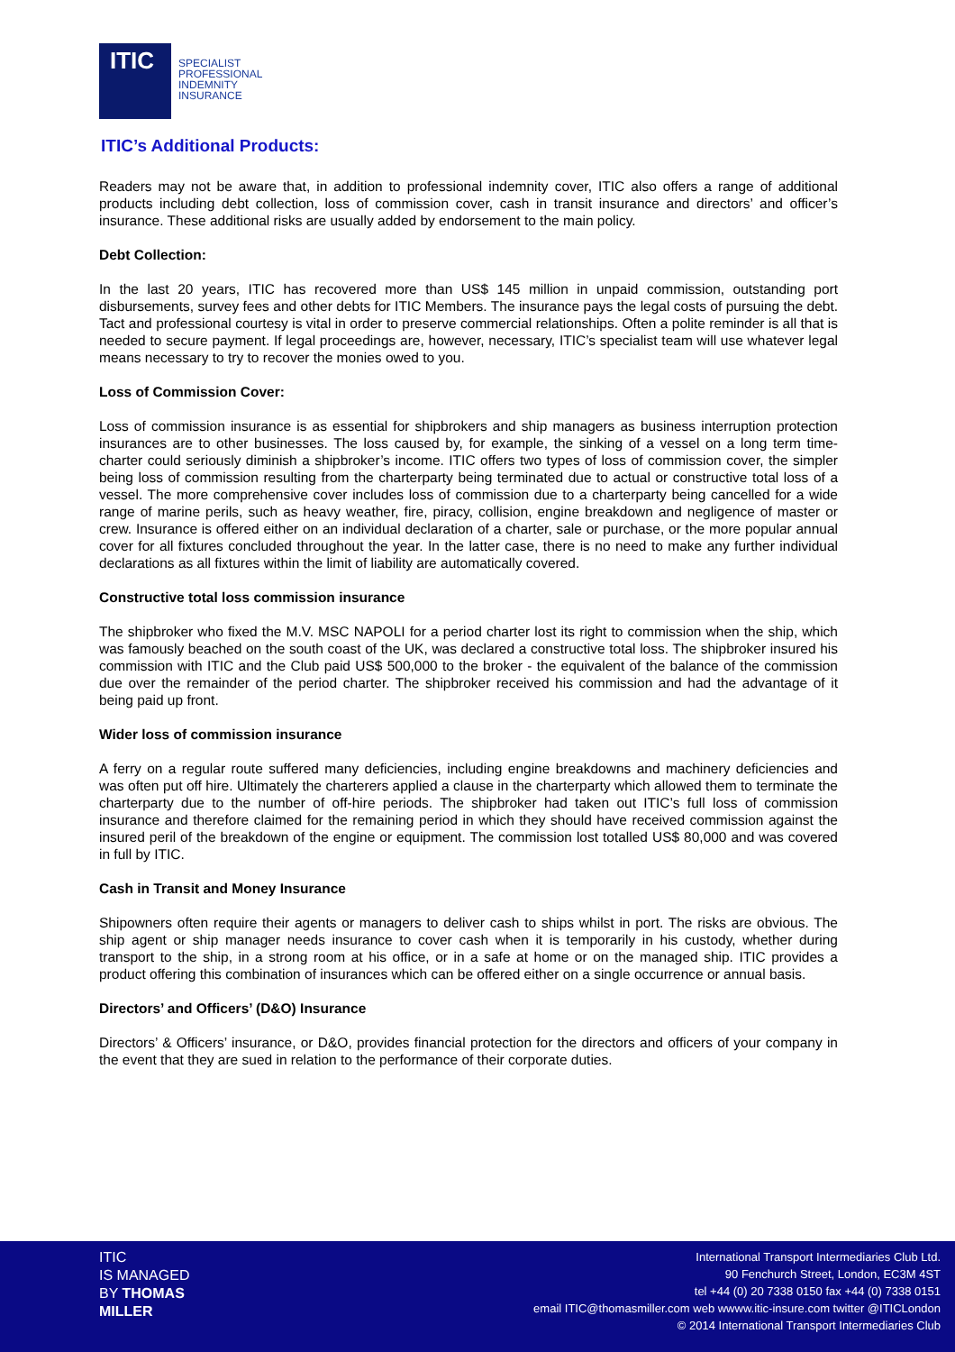ITIC
SPECIALIST
PROFESSIONAL
INDEMNITY
INSURANCE
ITIC’s Additional Products:
Readers may not be aware that, in addition to professional indemnity cover, ITIC also offers a range of additional products including debt collection, loss of commission cover, cash in transit insurance and directors’ and officer’s insurance. These additional risks are usually added by endorsement to the main policy.
Debt Collection:
In the last 20 years, ITIC has recovered more than US$ 145 million in unpaid commission, outstanding port disbursements, survey fees and other debts for ITIC Members. The insurance pays the legal costs of pursuing the debt. Tact and professional courtesy is vital in order to preserve commercial relationships. Often a polite reminder is all that is needed to secure payment. If legal proceedings are, however, necessary, ITIC’s specialist team will use whatever legal means necessary to try to recover the monies owed to you.
Loss of Commission Cover:
Loss of commission insurance is as essential for shipbrokers and ship managers as business interruption protection insurances are to other businesses. The loss caused by, for example, the sinking of a vessel on a long term time-charter could seriously diminish a shipbroker’s income. ITIC offers two types of loss of commission cover, the simpler being loss of commission resulting from the charterparty being terminated due to actual or constructive total loss of a vessel. The more comprehensive cover includes loss of commission due to a charterparty being cancelled for a wide range of marine perils, such as heavy weather, fire, piracy, collision, engine breakdown and negligence of master or crew. Insurance is offered either on an individual declaration of a charter, sale or purchase, or the more popular annual cover for all fixtures concluded throughout the year. In the latter case, there is no need to make any further individual declarations as all fixtures within the limit of liability are automatically covered.
Constructive total loss commission insurance
The shipbroker who fixed the M.V. MSC NAPOLI for a period charter lost its right to commission when the ship, which was famously beached on the south coast of the UK, was declared a constructive total loss. The shipbroker insured his commission with ITIC and the Club paid US$ 500,000 to the broker - the equivalent of the balance of the commission due over the remainder of the period charter. The shipbroker received his commission and had the advantage of it being paid up front.
Wider loss of commission insurance
A ferry on a regular route suffered many deficiencies, including engine breakdowns and machinery deficiencies and was often put off hire. Ultimately the charterers applied a clause in the charterparty which allowed them to terminate the charterparty due to the number of off-hire periods. The shipbroker had taken out ITIC’s full loss of commission insurance and therefore claimed for the remaining period in which they should have received commission against the insured peril of the breakdown of the engine or equipment. The commission lost totalled US$ 80,000 and was covered in full by ITIC.
Cash in Transit and Money Insurance
Shipowners often require their agents or managers to deliver cash to ships whilst in port. The risks are obvious. The ship agent or ship manager needs insurance to cover cash when it is temporarily in his custody, whether during transport to the ship, in a strong room at his office, or in a safe at home or on the managed ship. ITIC provides a product offering this combination of insurances which can be offered either on a single occurrence or annual basis.
Directors’ and Officers’ (D&O) Insurance
Directors’ & Officers’ insurance, or D&O, provides financial protection for the directors and officers of your company in the event that they are sued in relation to the performance of their corporate duties.
ITIC
IS MANAGED
BY THOMAS
MILLER
International Transport Intermediaries Club Ltd.
90 Fenchurch Street, London, EC3M 4ST
tel +44 (0) 20 7338 0150 fax +44 (0) 7338 0151
email ITIC@thomasmiller.com web wwww.itic-insure.com twitter @ITICLondon
© 2014 International Transport Intermediaries Club